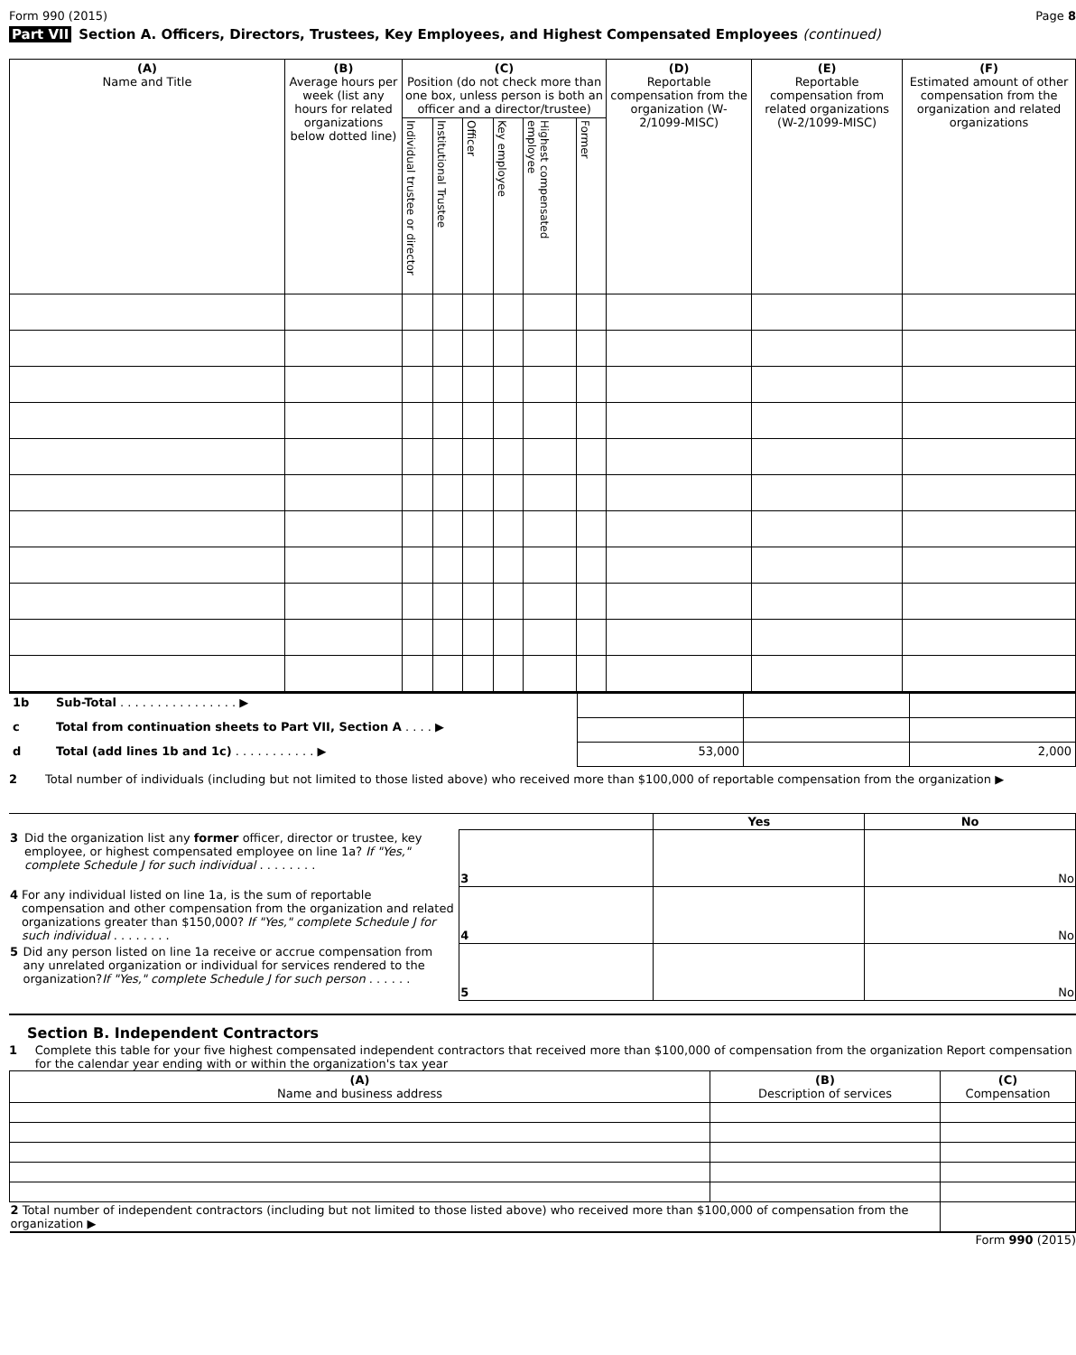Form 990 (2015) Page 8
Part VII Section A. Officers, Directors, Trustees, Key Employees, and Highest Compensated Employees (continued)
| (A) Name and Title | (B) Average hours per week (list any hours for related organizations below dotted line) | (C) Position (do not check more than one box, unless person is both an officer and a director/trustee) | | | | | | (D) Reportable compensation from the organization (W-2/1099-MISC) | (E) Reportable compensation from related organizations (W-2/1099-MISC) | (F) Estimated amount of other compensation from the organization and related organizations |
| --- | --- | --- | --- | --- | --- | --- | --- | --- | --- | --- |
| | | Individual trustee or director | Institutional Trustee | Officer | Key employee | Highest compensated employee | Former | | | |
| 1b | Sub-Total . . . . . . . . . . . . . . . . ▶ | | | |
| c | Total from continuation sheets to Part VII, Section A . . . . ▶ | | | |
| d | Total (add lines 1b and 1c) . . . . . . . . . . . ▶ | 53,000 | | 2,000 |
2 Total number of individuals (including but not limited to those listed above) who received more than $100,000 of reportable compensation from the organization ▶
| | | Yes | No |
| 3 Did the organization list any former officer, director or trustee, key employee, or highest compensated employee on line 1a? If "Yes," complete Schedule J for such individual . . . . . . . . | 3 | | No |
| 4 For any individual listed on line 1a, is the sum of reportable compensation and other compensation from the organization and related organizations greater than $150,000? If "Yes," complete Schedule J for such individual . . . . . . . . | 4 | | No |
| 5 Did any person listed on line 1a receive or accrue compensation from any unrelated organization or individual for services rendered to the organization? If "Yes," complete Schedule J for such person . . . . . . | 5 | | No |
Section B. Independent Contractors
1 Complete this table for your five highest compensated independent contractors that received more than $100,000 of compensation from the organization Report compensation for the calendar year ending with or within the organization's tax year
| (A) Name and business address | (B) Description of services | (C) Compensation |
| --- | --- | --- |
| 2 Total number of independent contractors (including but not limited to those listed above) who received more than $100,000 of compensation from the organization ▶ | | |
Form 990 (2015)